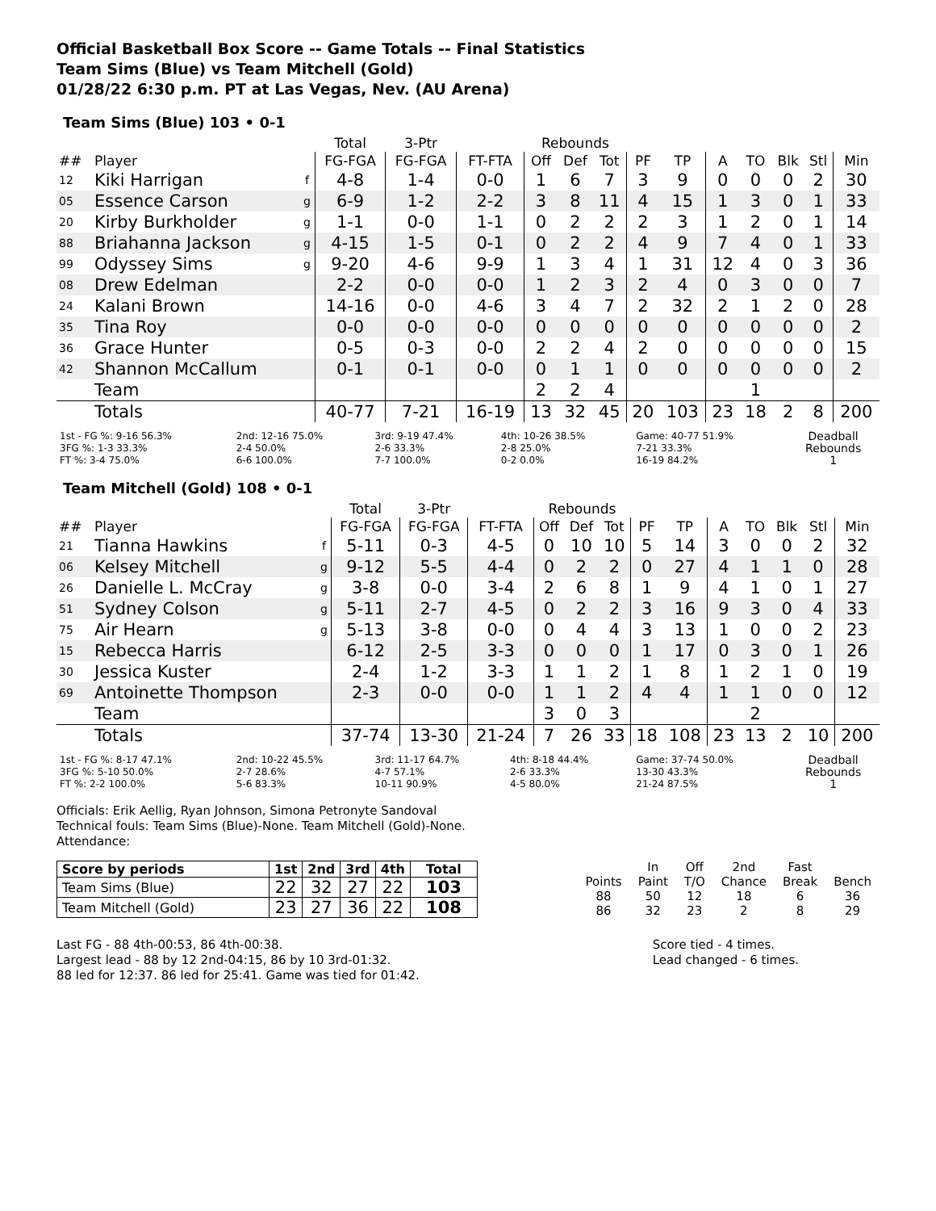Official Basketball Box Score -- Game Totals -- Final Statistics
Team Sims (Blue) vs Team Mitchell (Gold)
01/28/22 6:30 p.m. PT at Las Vegas, Nev. (AU Arena)
Team Sims (Blue) 103 • 0-1
| | | | Total | 3-Ptr | | Rebounds | | | | | | | | | |
| --- | --- | --- | --- | --- | --- | --- | --- | --- | --- | --- | --- | --- | --- | --- | --- |
| ## | Player | | FG-FGA | FG-FGA | FT-FTA | Off | Def | Tot | PF | TP | A | TO | Blk | Stl | Min |
| 12 | Kiki Harrigan | f | 4-8 | 1-4 | 0-0 | 1 | 6 | 7 | 3 | 9 | 0 | 0 | 0 | 2 | 30 |
| 05 | Essence Carson | g | 6-9 | 1-2 | 2-2 | 3 | 8 | 11 | 4 | 15 | 1 | 3 | 0 | 1 | 33 |
| 20 | Kirby Burkholder | g | 1-1 | 0-0 | 1-1 | 0 | 2 | 2 | 2 | 3 | 1 | 2 | 0 | 1 | 14 |
| 88 | Briahanna Jackson | g | 4-15 | 1-5 | 0-1 | 0 | 2 | 2 | 4 | 9 | 7 | 4 | 0 | 1 | 33 |
| 99 | Odyssey Sims | g | 9-20 | 4-6 | 9-9 | 1 | 3 | 4 | 1 | 31 | 12 | 4 | 0 | 3 | 36 |
| 08 | Drew Edelman | | 2-2 | 0-0 | 0-0 | 1 | 2 | 3 | 2 | 4 | 0 | 3 | 0 | 0 | 7 |
| 24 | Kalani Brown | | 14-16 | 0-0 | 4-6 | 3 | 4 | 7 | 2 | 32 | 2 | 1 | 2 | 0 | 28 |
| 35 | Tina Roy | | 0-0 | 0-0 | 0-0 | 0 | 0 | 0 | 0 | 0 | 0 | 0 | 0 | 0 | 2 |
| 36 | Grace Hunter | | 0-5 | 0-3 | 0-0 | 2 | 2 | 4 | 2 | 0 | 0 | 0 | 0 | 0 | 15 |
| 42 | Shannon McCallum | | 0-1 | 0-1 | 0-0 | 0 | 1 | 1 | 0 | 0 | 0 | 0 | 0 | 0 | 2 |
| | Team | | | | | 2 | 2 | 4 | | | | 1 | | | |
| | Totals | | 40-77 | 7-21 | 16-19 | 13 | 32 | 45 | 20 | 103 | 23 | 18 | 2 | 8 | 200 |
| 1st - FG %: 9-16 56.3% 3FG %: 1-3 33.3% FT %: 3-4 75.0% | 2nd: 12-16 75.0% 2-4 50.0% 6-6 100.0% | 3rd: 9-19 47.4% 2-6 33.3% 7-7 100.0% | 4th: 10-26 38.5% 2-8 25.0% 0-2 0.0% | Game: 40-77 51.9% 7-21 33.3% 16-19 84.2% | Deadball Rebounds 1 |
Team Mitchell (Gold) 108 • 0-1
| | | | Total | 3-Ptr | | Rebounds | | | | | | | | | |
| --- | --- | --- | --- | --- | --- | --- | --- | --- | --- | --- | --- | --- | --- | --- | --- |
| ## | Player | | FG-FGA | FG-FGA | FT-FTA | Off | Def | Tot | PF | TP | A | TO | Blk | Stl | Min |
| 21 | Tianna Hawkins | f | 5-11 | 0-3 | 4-5 | 0 | 10 | 10 | 5 | 14 | 3 | 0 | 0 | 2 | 32 |
| 06 | Kelsey Mitchell | g | 9-12 | 5-5 | 4-4 | 0 | 2 | 2 | 0 | 27 | 4 | 1 | 1 | 0 | 28 |
| 26 | Danielle L. McCray | g | 3-8 | 0-0 | 3-4 | 2 | 6 | 8 | 1 | 9 | 4 | 1 | 0 | 1 | 27 |
| 51 | Sydney Colson | g | 5-11 | 2-7 | 4-5 | 0 | 2 | 2 | 3 | 16 | 9 | 3 | 0 | 4 | 33 |
| 75 | Air Hearn | g | 5-13 | 3-8 | 0-0 | 0 | 4 | 4 | 3 | 13 | 1 | 0 | 0 | 2 | 23 |
| 15 | Rebecca Harris | | 6-12 | 2-5 | 3-3 | 0 | 0 | 0 | 1 | 17 | 0 | 3 | 0 | 1 | 26 |
| 30 | Jessica Kuster | | 2-4 | 1-2 | 3-3 | 1 | 1 | 2 | 1 | 8 | 1 | 2 | 1 | 0 | 19 |
| 69 | Antoinette Thompson | | 2-3 | 0-0 | 0-0 | 1 | 1 | 2 | 4 | 4 | 1 | 1 | 0 | 0 | 12 |
| | Team | | | | | 3 | 0 | 3 | | | | 2 | | | |
| | Totals | | 37-74 | 13-30 | 21-24 | 7 | 26 | 33 | 18 | 108 | 23 | 13 | 2 | 10 | 200 |
| 1st - FG %: 8-17 47.1% 3FG %: 5-10 50.0% FT %: 2-2 100.0% | 2nd: 10-22 45.5% 2-7 28.6% 5-6 83.3% | 3rd: 11-17 64.7% 4-7 57.1% 10-11 90.9% | 4th: 8-18 44.4% 2-6 33.3% 4-5 80.0% | Game: 37-74 50.0% 13-30 43.3% 21-24 87.5% | Deadball Rebounds 1 |
Officials: Erik Aellig, Ryan Johnson, Simona Petronyte Sandoval
Technical fouls: Team Sims (Blue)-None. Team Mitchell (Gold)-None.
Attendance:
| Score by periods | 1st | 2nd | 3rd | 4th | Total |
| --- | --- | --- | --- | --- | --- |
| Team Sims (Blue) | 22 | 32 | 27 | 22 | 103 |
| Team Mitchell (Gold) | 23 | 27 | 36 | 22 | 108 |
| | In | Off | 2nd | Fast | |
| Points | Paint | T/O | Chance | Break | Bench |
| 88 | 50 | 12 | 18 | 6 | 36 |
| 86 | 32 | 23 | 2 | 8 | 29 |
Last FG - 88 4th-00:53, 86 4th-00:38.
Largest lead - 88 by 12 2nd-04:15, 86 by 10 3rd-01:32.
88 led for 12:37. 86 led for 25:41. Game was tied for 01:42.
Score tied - 4 times.
Lead changed - 6 times.